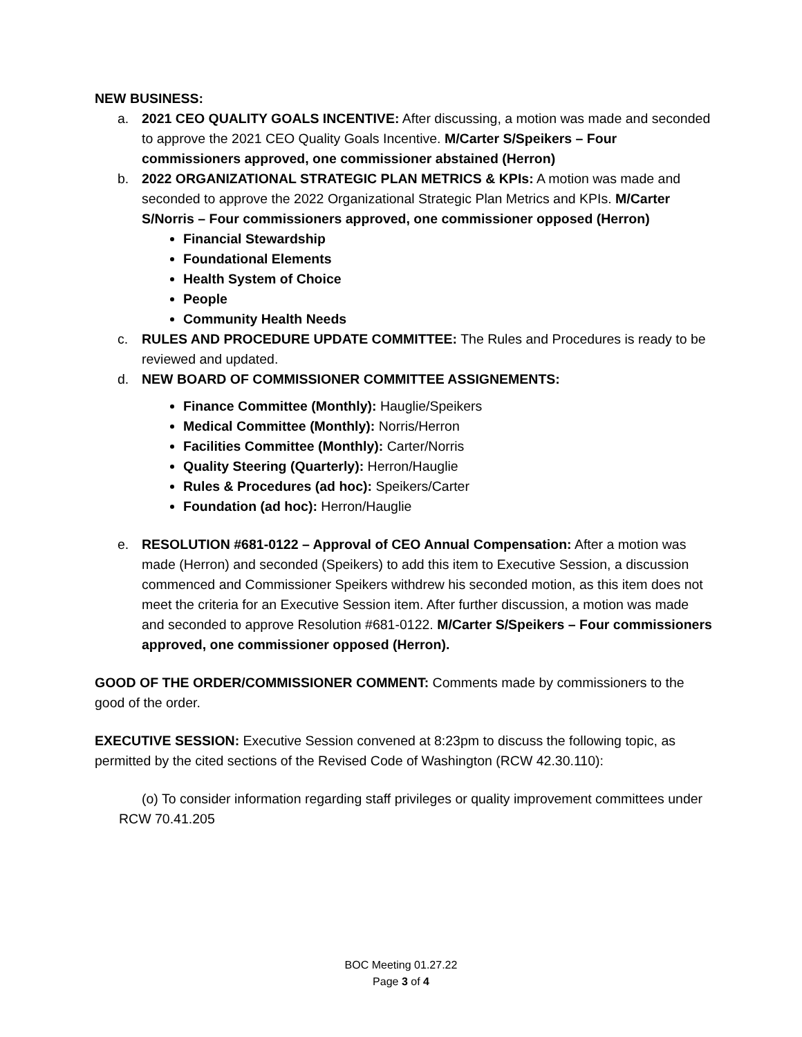NEW BUSINESS:
a. 2021 CEO QUALITY GOALS INCENTIVE: After discussing, a motion was made and seconded to approve the 2021 CEO Quality Goals Incentive. M/Carter S/Speikers – Four commissioners approved, one commissioner abstained (Herron)
b. 2022 ORGANIZATIONAL STRATEGIC PLAN METRICS & KPIs: A motion was made and seconded to approve the 2022 Organizational Strategic Plan Metrics and KPIs. M/Carter S/Norris – Four commissioners approved, one commissioner opposed (Herron)
Financial Stewardship
Foundational Elements
Health System of Choice
People
Community Health Needs
c. RULES AND PROCEDURE UPDATE COMMITTEE: The Rules and Procedures is ready to be reviewed and updated.
d. NEW BOARD OF COMMISSIONER COMMITTEE ASSIGNEMENTS:
Finance Committee (Monthly): Hauglie/Speikers
Medical Committee (Monthly): Norris/Herron
Facilities Committee (Monthly): Carter/Norris
Quality Steering (Quarterly): Herron/Hauglie
Rules & Procedures (ad hoc): Speikers/Carter
Foundation (ad hoc): Herron/Hauglie
e. RESOLUTION #681-0122 – Approval of CEO Annual Compensation: After a motion was made (Herron) and seconded (Speikers) to add this item to Executive Session, a discussion commenced and Commissioner Speikers withdrew his seconded motion, as this item does not meet the criteria for an Executive Session item. After further discussion, a motion was made and seconded to approve Resolution #681-0122. M/Carter S/Speikers – Four commissioners approved, one commissioner opposed (Herron).
GOOD OF THE ORDER/COMMISSIONER COMMENT: Comments made by commissioners to the good of the order.
EXECUTIVE SESSION: Executive Session convened at 8:23pm to discuss the following topic, as permitted by the cited sections of the Revised Code of Washington (RCW 42.30.110):
(o) To consider information regarding staff privileges or quality improvement committees under RCW 70.41.205
BOC Meeting 01.27.22
Page 3 of 4